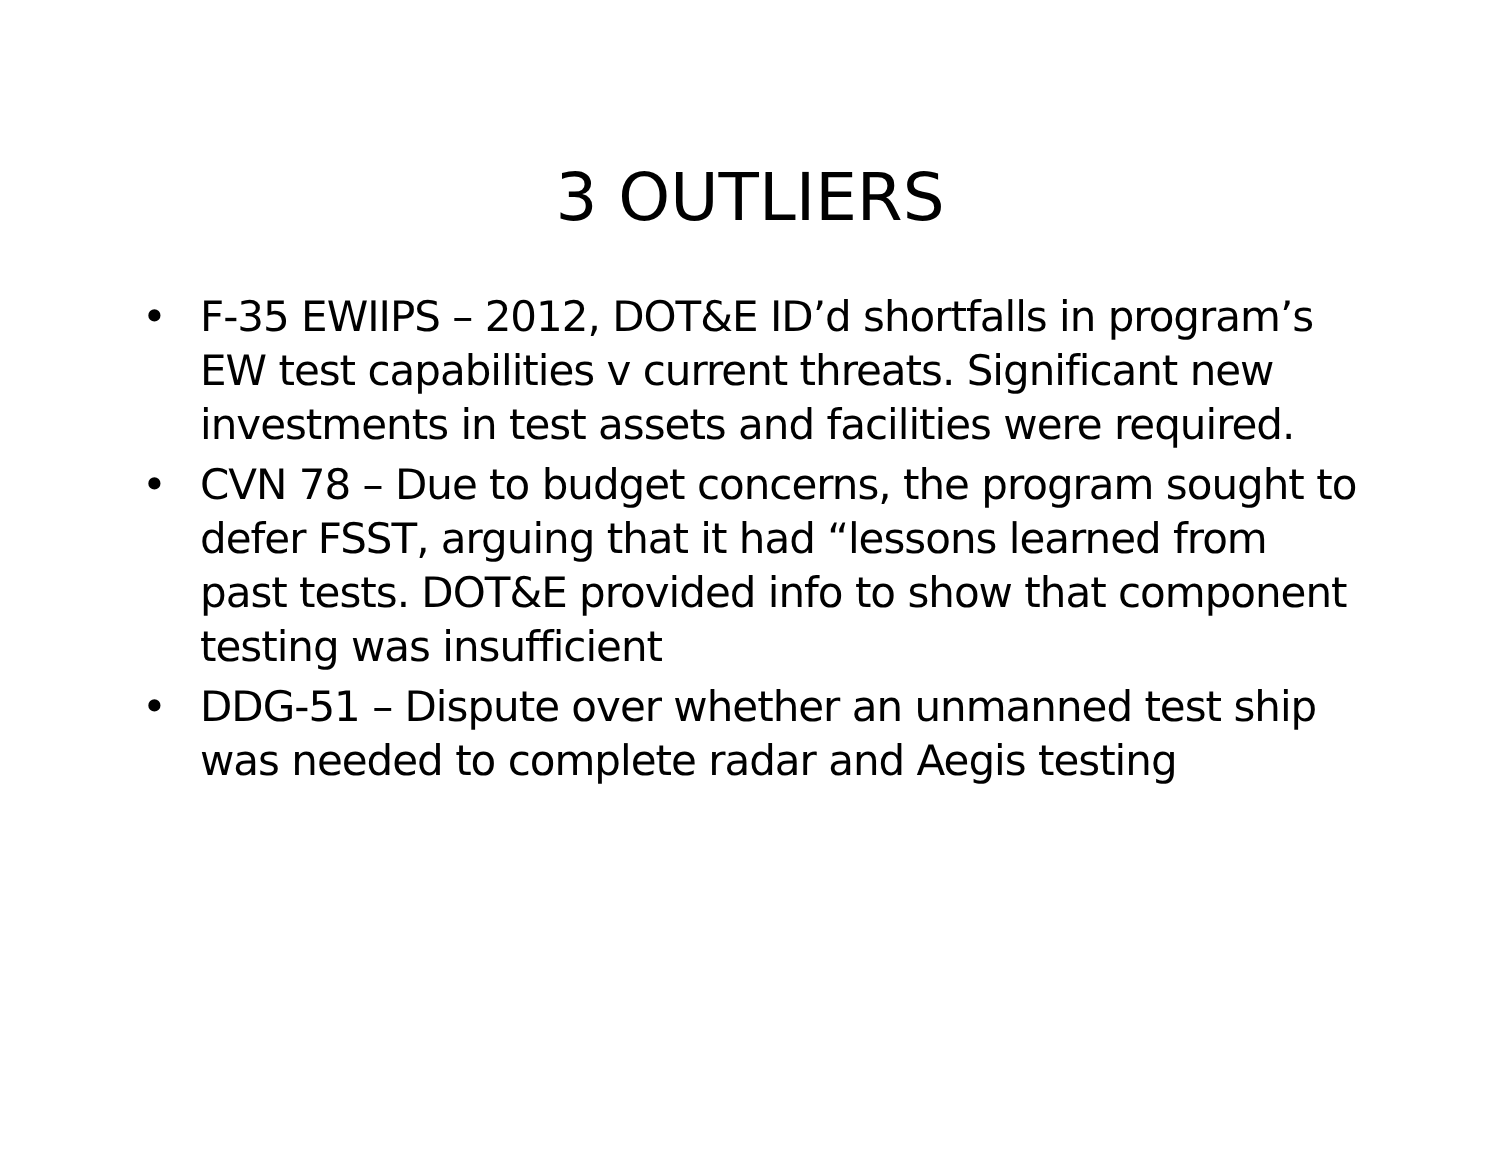3 OUTLIERS
• F-35 EWIIPS – 2012, DOT&E ID’d shortfalls in program’s EW test capabilities v current threats. Significant new investments in test assets and facilities were required.
• CVN 78 – Due to budget concerns, the program sought to defer FSST, arguing that it had “lessons learned from past tests. DOT&E provided info to show that component testing was insufficient
• DDG-51 – Dispute over whether an unmanned test ship was needed to complete radar and Aegis testing